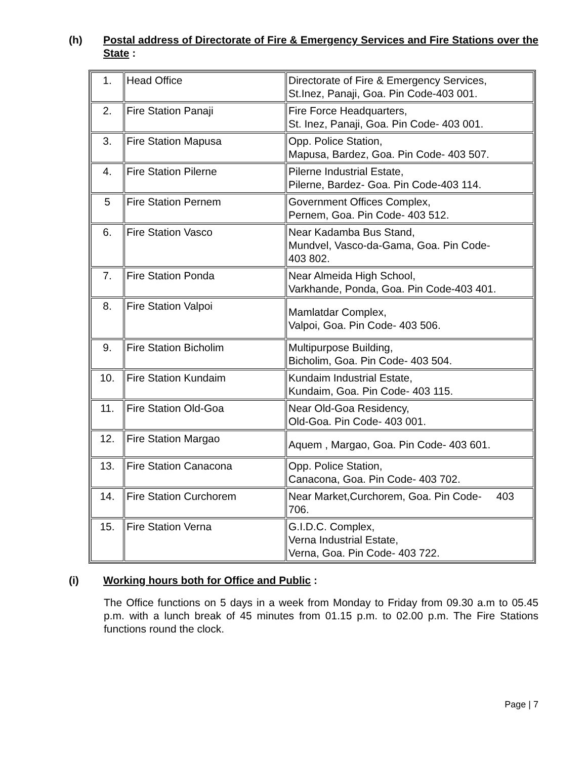(h) Postal address of Directorate of Fire & Emergency Services and Fire Stations over the State :
| 1. | Head Office | Directorate of Fire & Emergency Services, St.Inez, Panaji, Goa. Pin Code-403 001. |
| 2. | Fire Station Panaji | Fire Force Headquarters, St. Inez, Panaji, Goa. Pin Code- 403 001. |
| 3. | Fire Station Mapusa | Opp. Police Station, Mapusa, Bardez, Goa. Pin Code- 403 507. |
| 4. | Fire Station Pilerne | Pilerne Industrial Estate, Pilerne, Bardez- Goa. Pin Code-403 114. |
| 5 | Fire Station Pernem | Government Offices Complex, Pernem, Goa. Pin Code- 403 512. |
| 6. | Fire Station Vasco | Near Kadamba Bus Stand, Mundvel, Vasco-da-Gama, Goa. Pin Code- 403 802. |
| 7. | Fire Station Ponda | Near Almeida High School, Varkhande, Ponda, Goa. Pin Code-403 401. |
| 8. | Fire Station Valpoi | Mamlatdar Complex, Valpoi, Goa. Pin Code- 403 506. |
| 9. | Fire Station Bicholim | Multipurpose Building, Bicholim, Goa. Pin Code- 403 504. |
| 10. | Fire Station Kundaim | Kundaim Industrial Estate, Kundaim, Goa. Pin Code- 403 115. |
| 11. | Fire Station Old-Goa | Near Old-Goa Residency, Old-Goa. Pin Code- 403 001. |
| 12. | Fire Station Margao | Aquem , Margao, Goa. Pin Code- 403 601. |
| 13. | Fire Station Canacona | Opp. Police Station, Canacona, Goa. Pin Code- 403 702. |
| 14. | Fire Station Curchorem | Near Market,Curchorem, Goa. Pin Code- 403 706. |
| 15. | Fire Station Verna | G.I.D.C. Complex, Verna Industrial Estate, Verna, Goa. Pin Code- 403 722. |
(i) Working hours both for Office and Public :
The Office functions on 5 days in a week from Monday to Friday from 09.30 a.m to 05.45 p.m. with a lunch break of 45 minutes from 01.15 p.m. to 02.00 p.m. The Fire Stations functions round the clock.
Page | 7